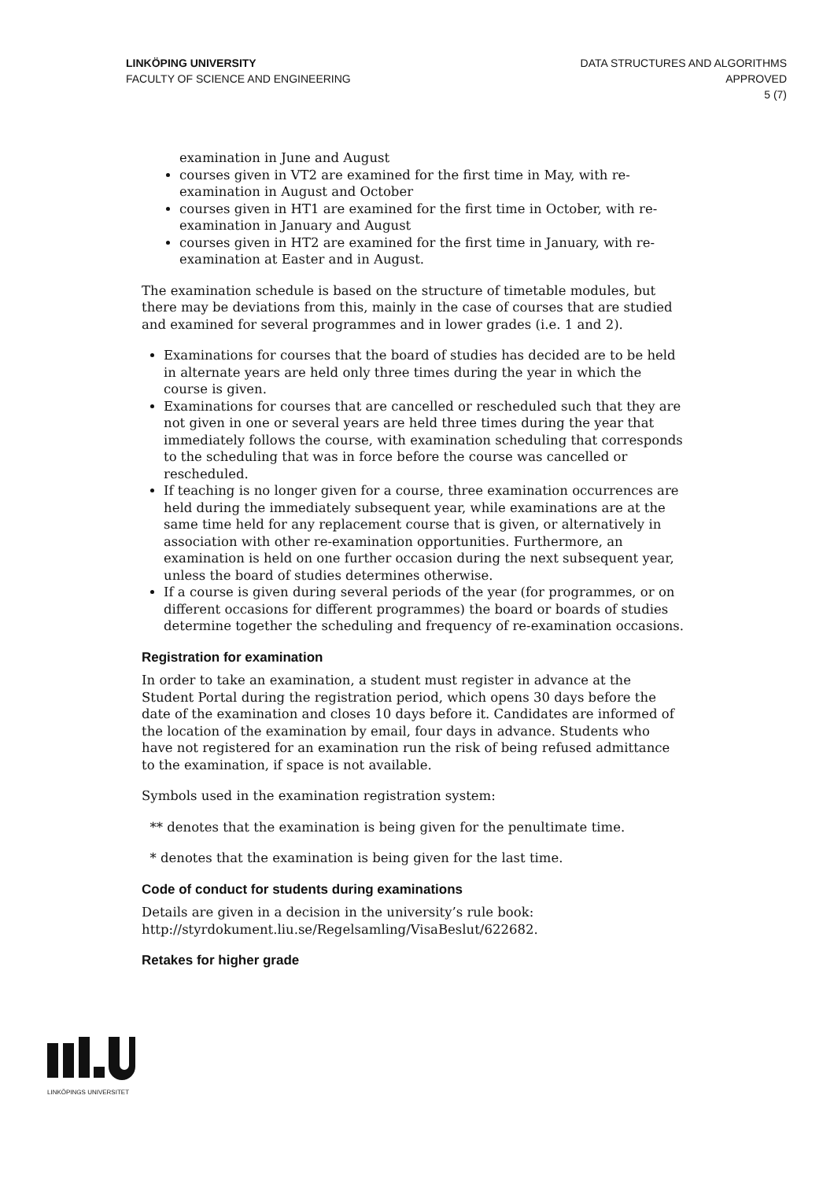LINKÖPING UNIVERSITY
FACULTY OF SCIENCE AND ENGINEERING
DATA STRUCTURES AND ALGORITHMS
APPROVED
5 (7)
examination in June and August
courses given in VT2 are examined for the first time in May, with re-examination in August and October
courses given in HT1 are examined for the first time in October, with re-examination in January and August
courses given in HT2 are examined for the first time in January, with re-examination at Easter and in August.
The examination schedule is based on the structure of timetable modules, but there may be deviations from this, mainly in the case of courses that are studied and examined for several programmes and in lower grades (i.e. 1 and 2).
Examinations for courses that the board of studies has decided are to be held in alternate years are held only three times during the year in which the course is given.
Examinations for courses that are cancelled or rescheduled such that they are not given in one or several years are held three times during the year that immediately follows the course, with examination scheduling that corresponds to the scheduling that was in force before the course was cancelled or rescheduled.
If teaching is no longer given for a course, three examination occurrences are held during the immediately subsequent year, while examinations are at the same time held for any replacement course that is given, or alternatively in association with other re-examination opportunities. Furthermore, an examination is held on one further occasion during the next subsequent year, unless the board of studies determines otherwise.
If a course is given during several periods of the year (for programmes, or on different occasions for different programmes) the board or boards of studies determine together the scheduling and frequency of re-examination occasions.
Registration for examination
In order to take an examination, a student must register in advance at the Student Portal during the registration period, which opens 30 days before the date of the examination and closes 10 days before it. Candidates are informed of the location of the examination by email, four days in advance. Students who have not registered for an examination run the risk of being refused admittance to the examination, if space is not available.
Symbols used in the examination registration system:
** denotes that the examination is being given for the penultimate time.
* denotes that the examination is being given for the last time.
Code of conduct for students during examinations
Details are given in a decision in the university’s rule book:
http://styrdokument.liu.se/Regelsamling/VisaBeslut/622682.
Retakes for higher grade
LINKÖPINGS UNIVERSITET